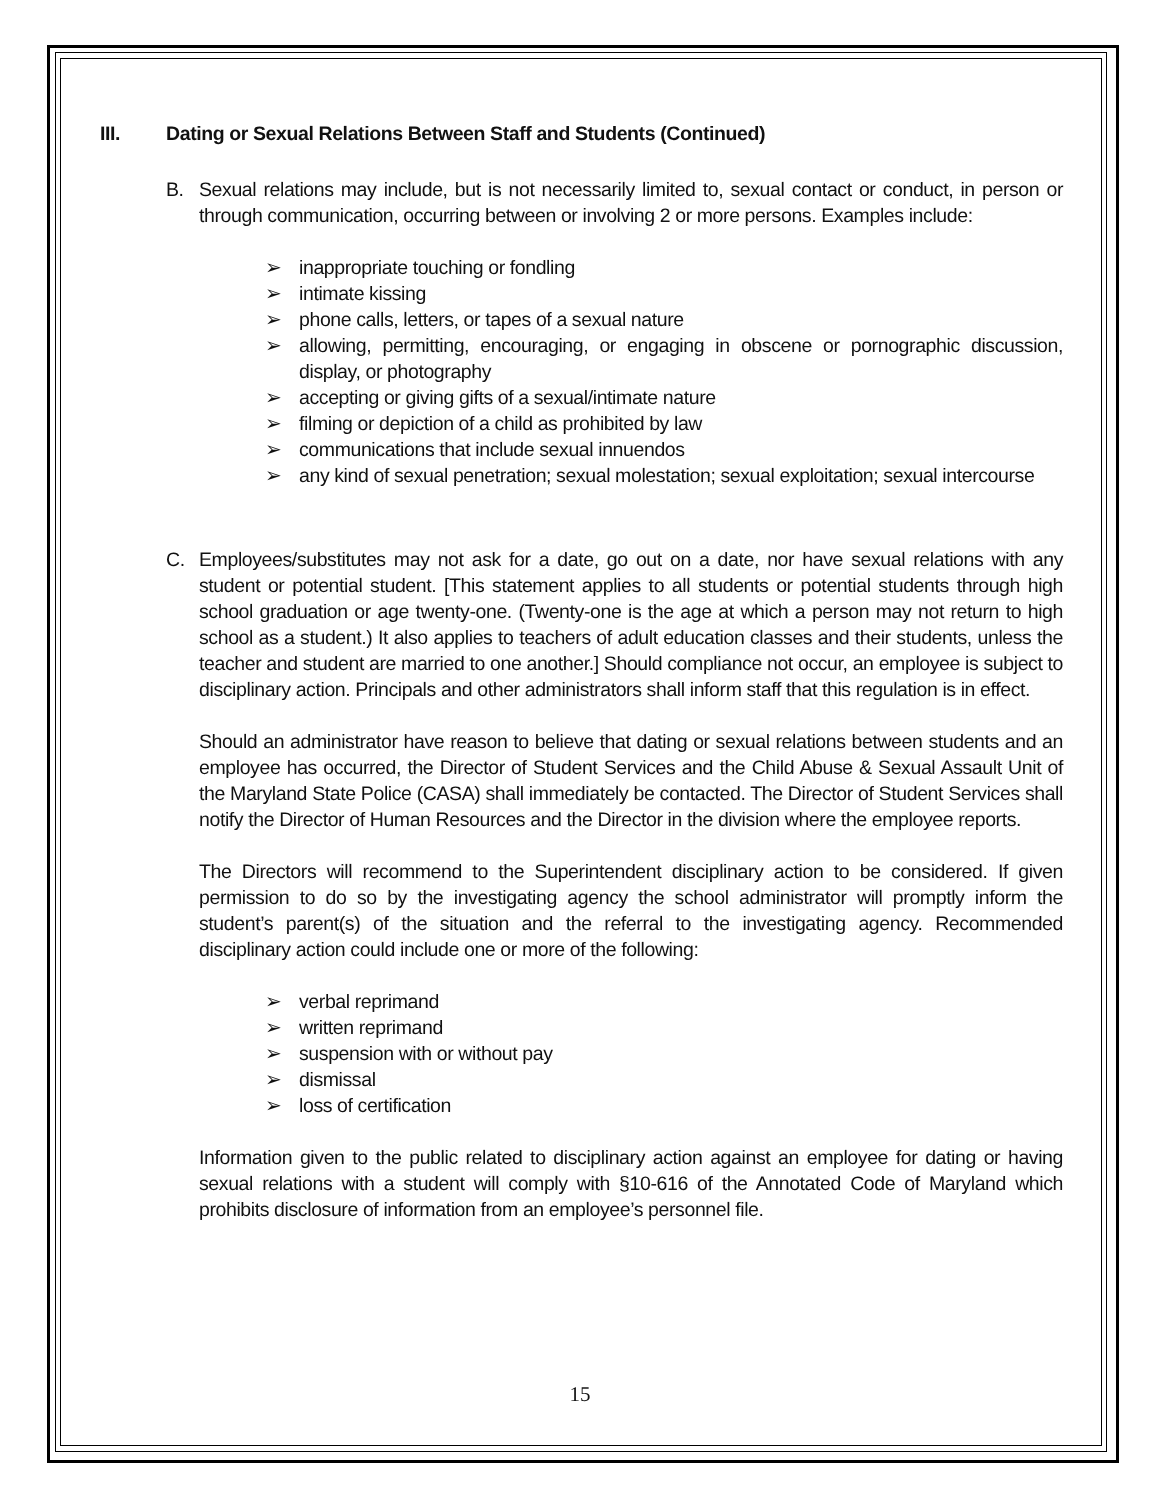III. Dating or Sexual Relations Between Staff and Students (Continued)
B. Sexual relations may include, but is not necessarily limited to, sexual contact or conduct, in person or through communication, occurring between or involving 2 or more persons. Examples include:
➢ inappropriate touching or fondling
➢ intimate kissing
➢ phone calls, letters, or tapes of a sexual nature
➢ allowing, permitting, encouraging, or engaging in obscene or pornographic discussion, display, or photography
➢ accepting or giving gifts of a sexual/intimate nature
➢ filming or depiction of a child as prohibited by law
➢ communications that include sexual innuendos
➢ any kind of sexual penetration; sexual molestation; sexual exploitation; sexual intercourse
C. Employees/substitutes may not ask for a date, go out on a date, nor have sexual relations with any student or potential student. [This statement applies to all students or potential students through high school graduation or age twenty-one. (Twenty-one is the age at which a person may not return to high school as a student.) It also applies to teachers of adult education classes and their students, unless the teacher and student are married to one another.] Should compliance not occur, an employee is subject to disciplinary action. Principals and other administrators shall inform staff that this regulation is in effect.
Should an administrator have reason to believe that dating or sexual relations between students and an employee has occurred, the Director of Student Services and the Child Abuse & Sexual Assault Unit of the Maryland State Police (CASA) shall immediately be contacted. The Director of Student Services shall notify the Director of Human Resources and the Director in the division where the employee reports.
The Directors will recommend to the Superintendent disciplinary action to be considered. If given permission to do so by the investigating agency the school administrator will promptly inform the student’s parent(s) of the situation and the referral to the investigating agency. Recommended disciplinary action could include one or more of the following:
➢ verbal reprimand
➢ written reprimand
➢ suspension with or without pay
➢ dismissal
➢ loss of certification
Information given to the public related to disciplinary action against an employee for dating or having sexual relations with a student will comply with §10-616 of the Annotated Code of Maryland which prohibits disclosure of information from an employee’s personnel file.
15